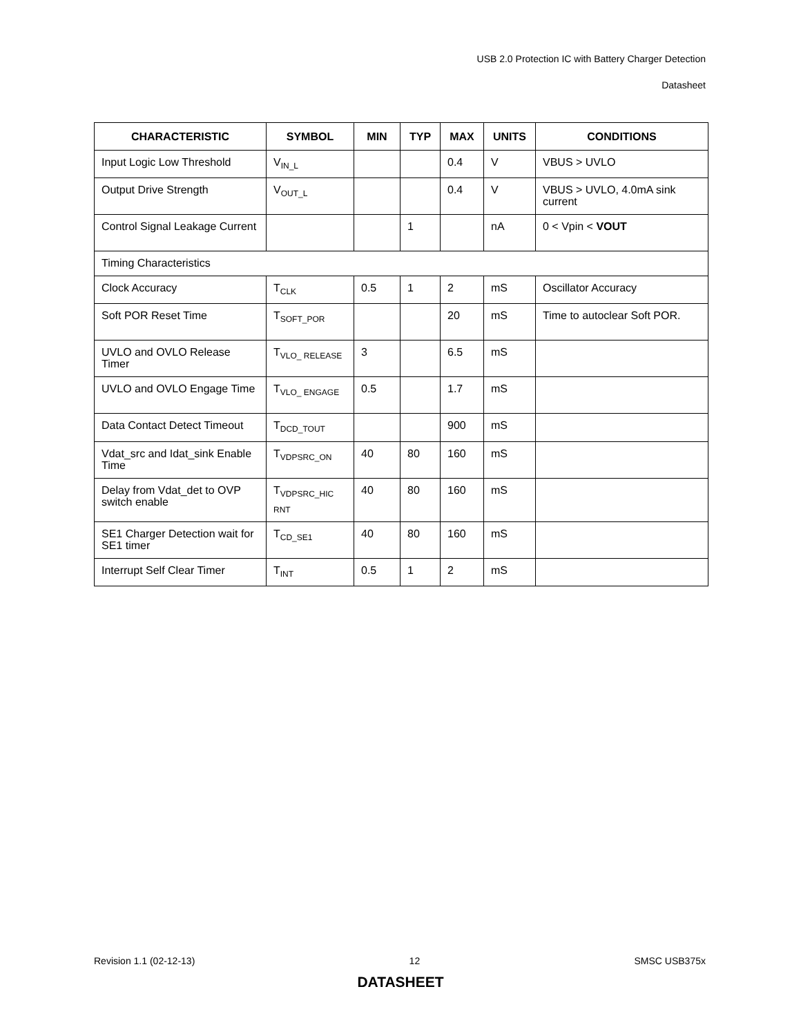USB 2.0 Protection IC with Battery Charger Detection
Datasheet
| CHARACTERISTIC | SYMBOL | MIN | TYP | MAX | UNITS | CONDITIONS |
| --- | --- | --- | --- | --- | --- | --- |
| Input Logic Low Threshold | V<sub>IN_L</sub> | | | 0.4 | V | VBUS > UVLO |
| Output Drive Strength | V<sub>OUT_L</sub> | | | 0.4 | V | VBUS > UVLO, 4.0mA sink current |
| Control Signal Leakage Current | | | 1 | | nA | 0 < Vpin < VOUT |
| Timing Characteristics | | | | | | |
| Clock Accuracy | T<sub>CLK</sub> | 0.5 | 1 | 2 | mS | Oscillator Accuracy |
| Soft POR Reset Time | T<sub>SOFT_POR</sub> | | | 20 | mS | Time to autoclear Soft POR. |
| UVLO and OVLO Release Timer | T<sub>VLO_ RELEASE</sub> | 3 | | 6.5 | mS | |
| UVLO and OVLO Engage Time | T<sub>VLO_ ENGAGE</sub> | 0.5 | | 1.7 | mS | |
| Data Contact Detect Timeout | T<sub>DCD_TOUT</sub> | | | 900 | mS | |
| Vdat_src and Idat_sink Enable Time | T<sub>VDPSRC_ON</sub> | 40 | 80 | 160 | mS | |
| Delay from Vdat_det to OVP switch enable | T<sub>VDPSRC_HIC RNT</sub> | 40 | 80 | 160 | mS | |
| SE1 Charger Detection wait for SE1 timer | T<sub>CD_SE1</sub> | 40 | 80 | 160 | mS | |
| Interrupt Self Clear Timer | T<sub>INT</sub> | 0.5 | 1 | 2 | mS | |
Revision 1.1 (02-12-13) 12 SMSC USB375x
DATASHEET